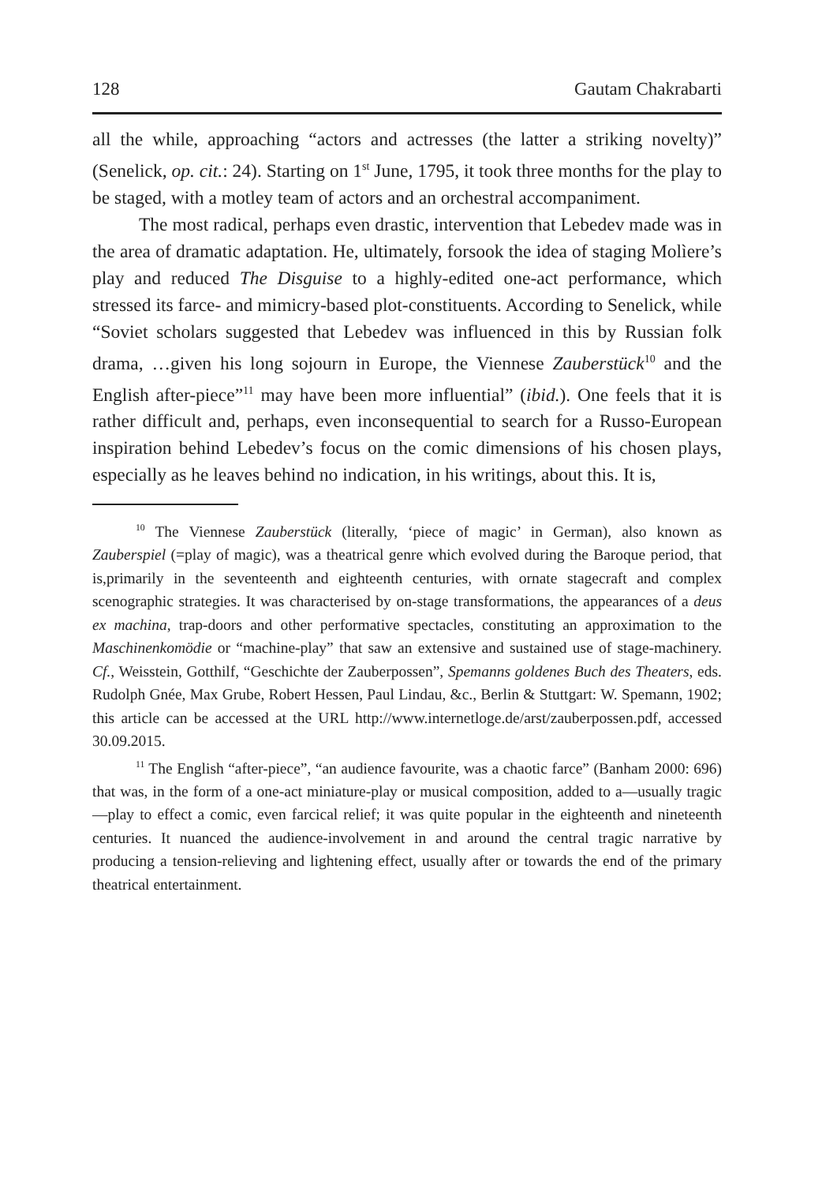128 Gautam Chakrabarti
all the while, approaching “actors and actresses (the latter a striking novelty)” (Senelick, op. cit.: 24). Starting on 1<sup>st</sup> June, 1795, it took three months for the play to be staged, with a motley team of actors and an orchestral accompaniment.
The most radical, perhaps even drastic, intervention that Lebedev made was in the area of dramatic adaptation. He, ultimately, forsook the idea of staging Molìere’s play and reduced The Disguise to a highly-edited one-act performance, which stressed its farce- and mimicry-based plot-constituents. According to Senelick, while “Soviet scholars suggested that Lebedev was influenced in this by Russian folk drama, …given his long sojourn in Europe, the Viennese Zauberstück<sup>10</sup> and the English after-piece”<sup>11</sup> may have been more influential” (ibid.). One feels that it is rather difficult and, perhaps, even inconsequential to search for a Russo-European inspiration behind Lebedev’s focus on the comic dimensions of his chosen plays, especially as he leaves behind no indication, in his writings, about this. It is,
<sup>10</sup> The Viennese Zauberstück (literally, ‘piece of magic’ in German), also known as Zauberspiel (=play of magic), was a theatrical genre which evolved during the Baroque period, that is,primarily in the seventeenth and eighteenth centuries, with ornate stagecraft and complex scenographic strategies. It was characterised by on-stage transformations, the appearances of a deus ex machina, trap-doors and other performative spectacles, constituting an approximation to the Maschinenkomödie or “machine-play” that saw an extensive and sustained use of stage-machinery. Cf., Weisstein, Gotthilf, “Geschichte der Zauberpossen”, Spemanns goldenes Buch des Theaters, eds. Rudolph Gnée, Max Grube, Robert Hessen, Paul Lindau, &c., Berlin & Stuttgart: W. Spemann, 1902; this article can be accessed at the URL http://www.internetloge.de/arst/zauberpossen.pdf, accessed 30.09.2015.
<sup>11</sup> The English “after-piece”, “an audience favourite, was a chaotic farce” (Banham 2000: 696) that was, in the form of a one-act miniature-play or musical composition, added to a—usually tragic—play to effect a comic, even farcical relief; it was quite popular in the eighteenth and nineteenth centuries. It nuanced the audience-involvement in and around the central tragic narrative by producing a tension-relieving and lightening effect, usually after or towards the end of the primary theatrical entertainment.